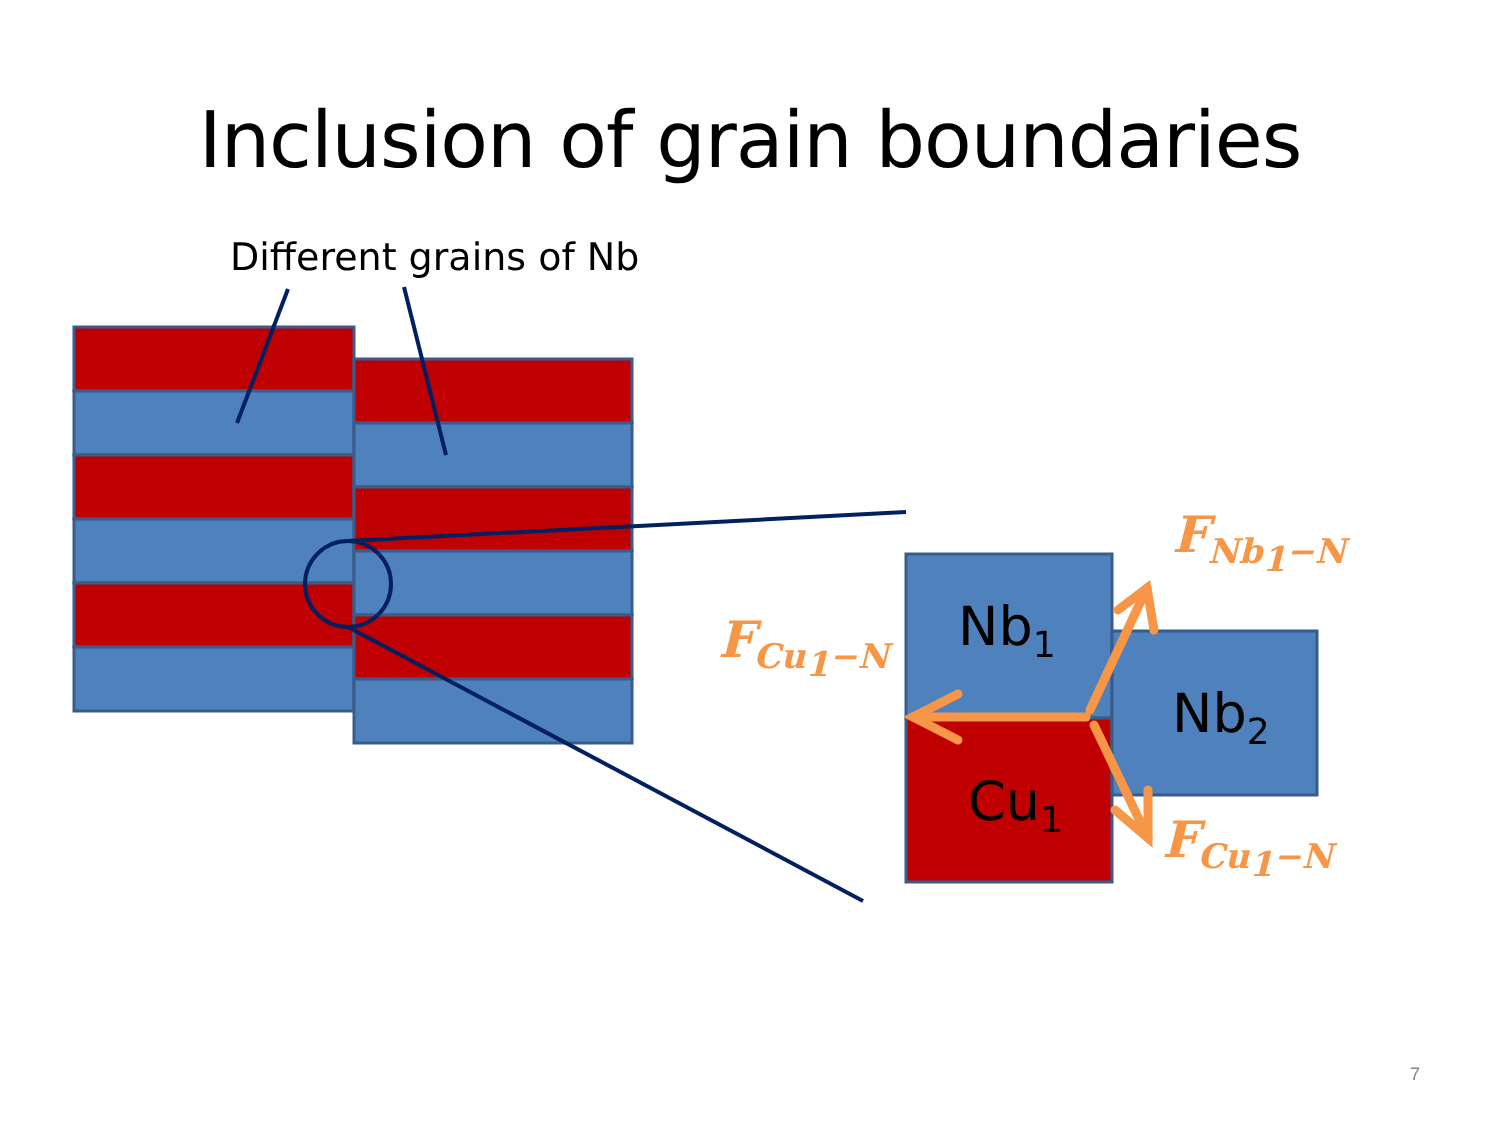Inclusion of grain boundaries
Different grains of Nb
Nb<sub>1</sub>
Nb<sub>2</sub>
Cu<sub>1</sub>
F<sub>Nb<sub>1</sub>−N</sub>
F<sub>Cu<sub>1</sub>−N</sub>
F<sub>Cu<sub>1</sub>−N</sub>
7